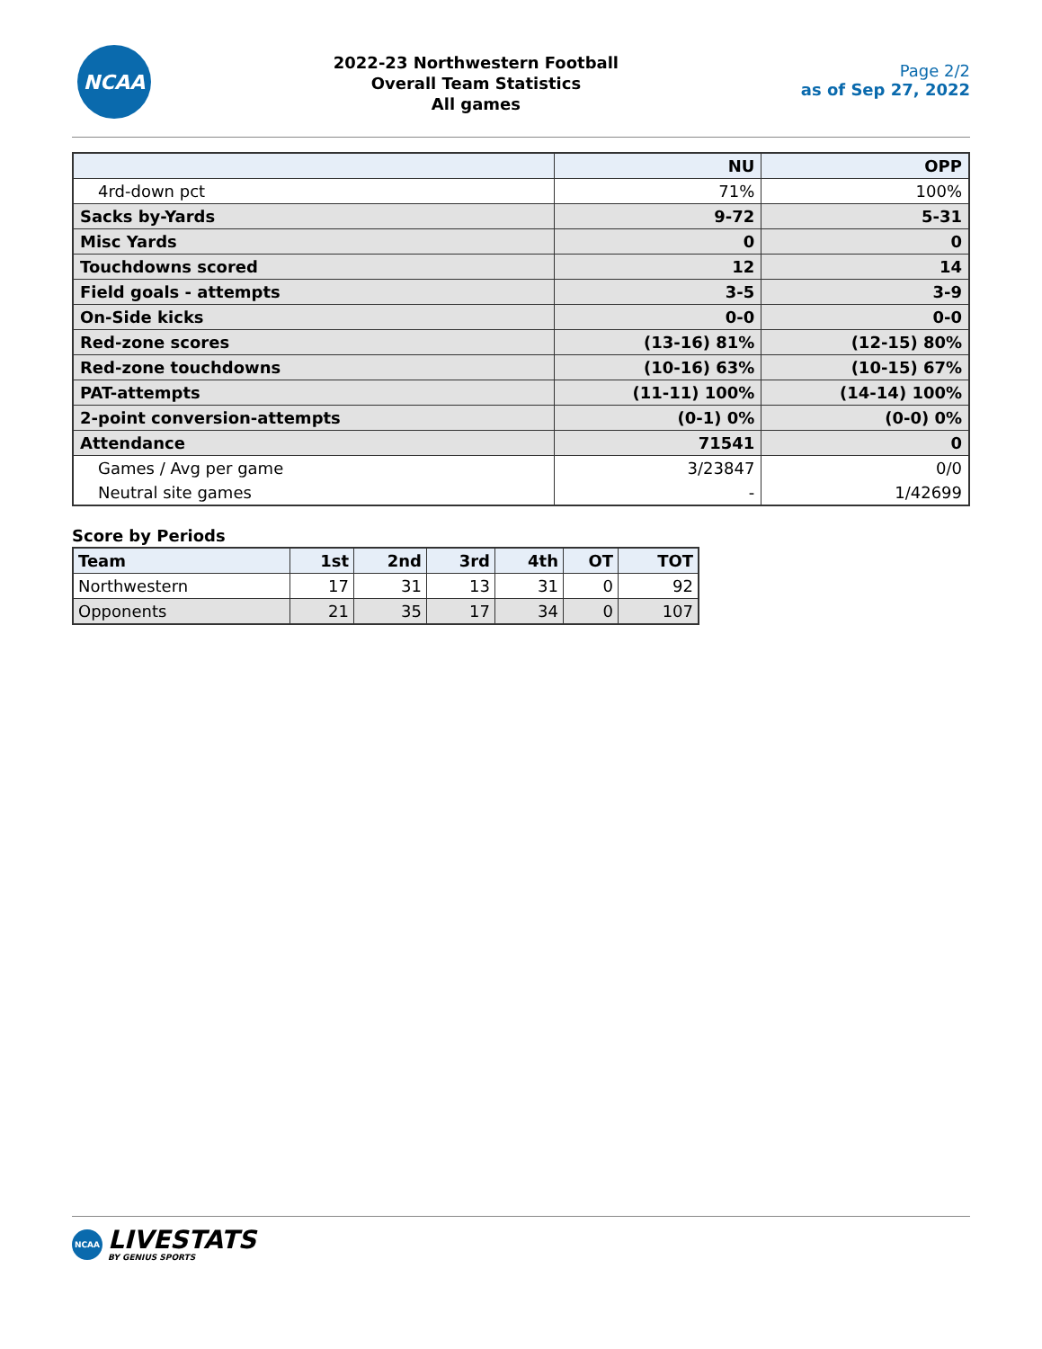NCAA
2022-23 Northwestern Football
Overall Team Statistics
All games
Page 2/2
as of Sep 27, 2022
| | NU | OPP |
| --- | --- | --- |
| 4rd-down pct | 71% | 100% |
| Sacks by-Yards | 9-72 | 5-31 |
| Misc Yards | 0 | 0 |
| Touchdowns scored | 12 | 14 |
| Field goals - attempts | 3-5 | 3-9 |
| On-Side kicks | 0-0 | 0-0 |
| Red-zone scores | (13-16) 81% | (12-15) 80% |
| Red-zone touchdowns | (10-16) 63% | (10-15) 67% |
| PAT-attempts | (11-11) 100% | (14-14) 100% |
| 2-point conversion-attempts | (0-1) 0% | (0-0) 0% |
| Attendance | 71541 | 0 |
| Games / Avg per game | 3/23847 | 0/0 |
| Neutral site games | - | 1/42699 |
Score by Periods
| Team | 1st | 2nd | 3rd | 4th | OT | TOT |
| --- | --- | --- | --- | --- | --- | --- |
| Northwestern | 17 | 31 | 13 | 31 | 0 | 92 |
| Opponents | 21 | 35 | 17 | 34 | 0 | 107 |
NCAA
LIVESTATS
BY GENIUS SPORTS